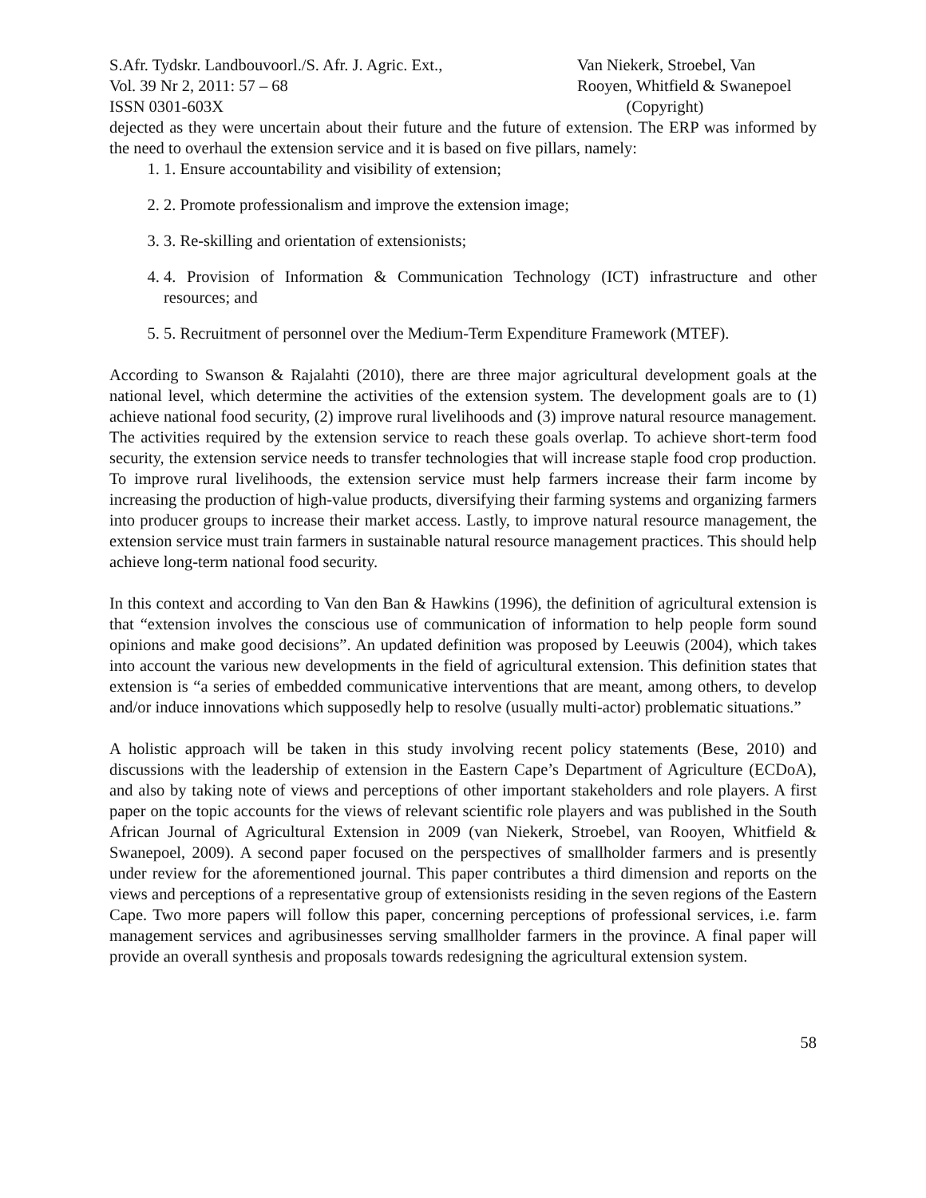S.Afr. Tydskr. Landbouvoorl./S. Afr. J. Agric. Ext.,
Vol. 39 Nr 2, 2011: 57 – 68
ISSN 0301-603X
Van Niekerk, Stroebel, Van
Rooyen, Whitfield & Swanepoel
(Copyright)
dejected as they were uncertain about their future and the future of extension. The ERP was informed by the need to overhaul the extension service and it is based on five pillars, namely:
1. 1. Ensure accountability and visibility of extension;
2. 2. Promote professionalism and improve the extension image;
3. 3. Re-skilling and orientation of extensionists;
4. 4. Provision of Information & Communication Technology (ICT) infrastructure and other resources; and
5. 5. Recruitment of personnel over the Medium-Term Expenditure Framework (MTEF).
According to Swanson & Rajalahti (2010), there are three major agricultural development goals at the national level, which determine the activities of the extension system. The development goals are to (1) achieve national food security, (2) improve rural livelihoods and (3) improve natural resource management. The activities required by the extension service to reach these goals overlap. To achieve short-term food security, the extension service needs to transfer technologies that will increase staple food crop production. To improve rural livelihoods, the extension service must help farmers increase their farm income by increasing the production of high-value products, diversifying their farming systems and organizing farmers into producer groups to increase their market access. Lastly, to improve natural resource management, the extension service must train farmers in sustainable natural resource management practices. This should help achieve long-term national food security.
In this context and according to Van den Ban & Hawkins (1996), the definition of agricultural extension is that “extension involves the conscious use of communication of information to help people form sound opinions and make good decisions”. An updated definition was proposed by Leeuwis (2004), which takes into account the various new developments in the field of agricultural extension. This definition states that extension is “a series of embedded communicative interventions that are meant, among others, to develop and/or induce innovations which supposedly help to resolve (usually multi-actor) problematic situations.”
A holistic approach will be taken in this study involving recent policy statements (Bese, 2010) and discussions with the leadership of extension in the Eastern Cape’s Department of Agriculture (ECDoA), and also by taking note of views and perceptions of other important stakeholders and role players. A first paper on the topic accounts for the views of relevant scientific role players and was published in the South African Journal of Agricultural Extension in 2009 (van Niekerk, Stroebel, van Rooyen, Whitfield & Swanepoel, 2009). A second paper focused on the perspectives of smallholder farmers and is presently under review for the aforementioned journal. This paper contributes a third dimension and reports on the views and perceptions of a representative group of extensionists residing in the seven regions of the Eastern Cape. Two more papers will follow this paper, concerning perceptions of professional services, i.e. farm management services and agribusinesses serving smallholder farmers in the province. A final paper will provide an overall synthesis and proposals towards redesigning the agricultural extension system.
58